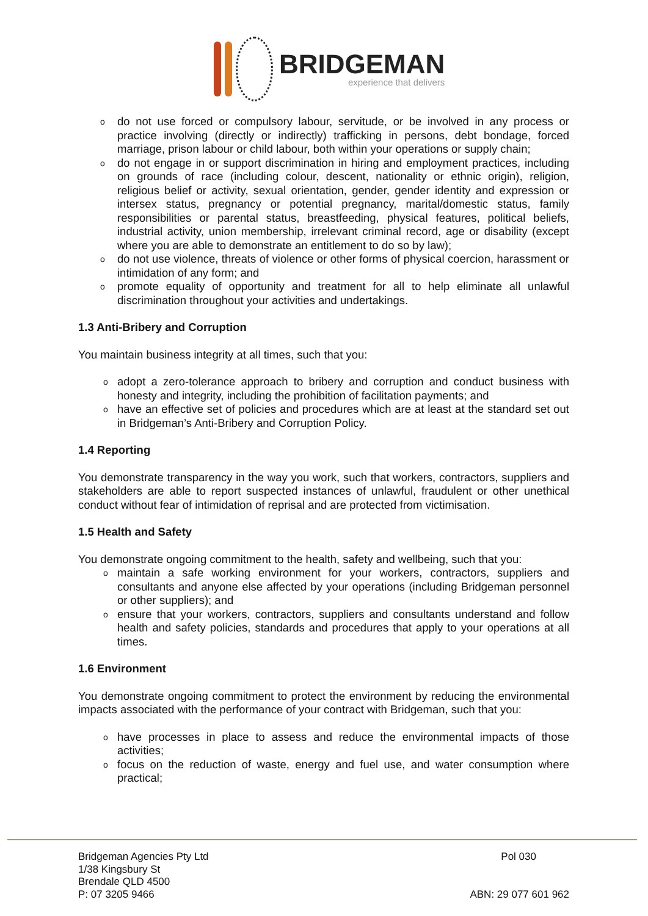BRIDGEMAN
experience that delivers
do not use forced or compulsory labour, servitude, or be involved in any process or practice involving (directly or indirectly) trafficking in persons, debt bondage, forced marriage, prison labour or child labour, both within your operations or supply chain;
do not engage in or support discrimination in hiring and employment practices, including on grounds of race (including colour, descent, nationality or ethnic origin), religion, religious belief or activity, sexual orientation, gender, gender identity and expression or intersex status, pregnancy or potential pregnancy, marital/domestic status, family responsibilities or parental status, breastfeeding, physical features, political beliefs, industrial activity, union membership, irrelevant criminal record, age or disability (except where you are able to demonstrate an entitlement to do so by law);
do not use violence, threats of violence or other forms of physical coercion, harassment or intimidation of any form; and
promote equality of opportunity and treatment for all to help eliminate all unlawful discrimination throughout your activities and undertakings.
1.3 Anti-Bribery and Corruption
You maintain business integrity at all times, such that you:
adopt a zero-tolerance approach to bribery and corruption and conduct business with honesty and integrity, including the prohibition of facilitation payments; and
have an effective set of policies and procedures which are at least at the standard set out in Bridgeman’s Anti-Bribery and Corruption Policy.
1.4 Reporting
You demonstrate transparency in the way you work, such that workers, contractors, suppliers and stakeholders are able to report suspected instances of unlawful, fraudulent or other unethical conduct without fear of intimidation of reprisal and are protected from victimisation.
1.5 Health and Safety
You demonstrate ongoing commitment to the health, safety and wellbeing, such that you:
maintain a safe working environment for your workers, contractors, suppliers and consultants and anyone else affected by your operations (including Bridgeman personnel or other suppliers); and
ensure that your workers, contractors, suppliers and consultants understand and follow health and safety policies, standards and procedures that apply to your operations at all times.
1.6 Environment
You demonstrate ongoing commitment to protect the environment by reducing the environmental impacts associated with the performance of your contract with Bridgeman, such that you:
have processes in place to assess and reduce the environmental impacts of those activities;
focus on the reduction of waste, energy and fuel use, and water consumption where practical;
Bridgeman Agencies Pty Ltd
1/38 Kingsbury St
Brendale QLD 4500
P: 07 3205 9466
Pol 030
ABN: 29 077 601 962